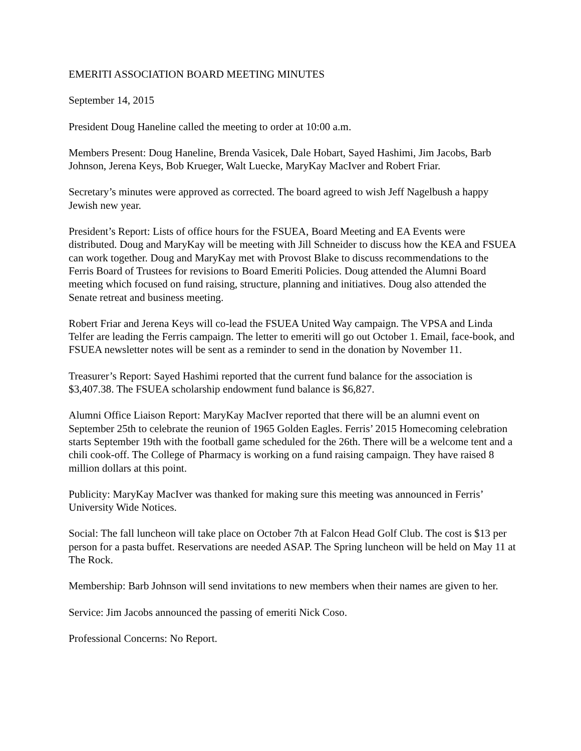EMERITI ASSOCIATION BOARD MEETING MINUTES
September 14, 2015
President Doug Haneline called the meeting to order at 10:00 a.m.
Members Present: Doug Haneline, Brenda Vasicek, Dale Hobart, Sayed Hashimi, Jim Jacobs, Barb Johnson, Jerena Keys, Bob Krueger, Walt Luecke, MaryKay MacIver and Robert Friar.
Secretary’s minutes were approved as corrected. The board agreed to wish Jeff Nagelbush a happy Jewish new year.
President’s Report: Lists of office hours for the FSUEA, Board Meeting and EA Events were distributed. Doug and MaryKay will be meeting with Jill Schneider to discuss how the KEA and FSUEA can work together. Doug and MaryKay met with Provost Blake to discuss recommendations to the Ferris Board of Trustees for revisions to Board Emeriti Policies. Doug attended the Alumni Board meeting which focused on fund raising, structure, planning and initiatives. Doug also attended the Senate retreat and business meeting.
Robert Friar and Jerena Keys will co-lead the FSUEA United Way campaign. The VPSA and Linda Telfer are leading the Ferris campaign. The letter to emeriti will go out October 1. Email, face-book, and FSUEA newsletter notes will be sent as a reminder to send in the donation by November 11.
Treasurer’s Report: Sayed Hashimi reported that the current fund balance for the association is $3,407.38. The FSUEA scholarship endowment fund balance is $6,827.
Alumni Office Liaison Report: MaryKay MacIver reported that there will be an alumni event on September 25th to celebrate the reunion of 1965 Golden Eagles. Ferris’ 2015 Homecoming celebration starts September 19th with the football game scheduled for the 26th. There will be a welcome tent and a chili cook-off. The College of Pharmacy is working on a fund raising campaign. They have raised 8 million dollars at this point.
Publicity: MaryKay MacIver was thanked for making sure this meeting was announced in Ferris’ University Wide Notices.
Social: The fall luncheon will take place on October 7th at Falcon Head Golf Club. The cost is $13 per person for a pasta buffet. Reservations are needed ASAP. The Spring luncheon will be held on May 11 at The Rock.
Membership: Barb Johnson will send invitations to new members when their names are given to her.
Service: Jim Jacobs announced the passing of emeriti Nick Coso.
Professional Concerns: No Report.